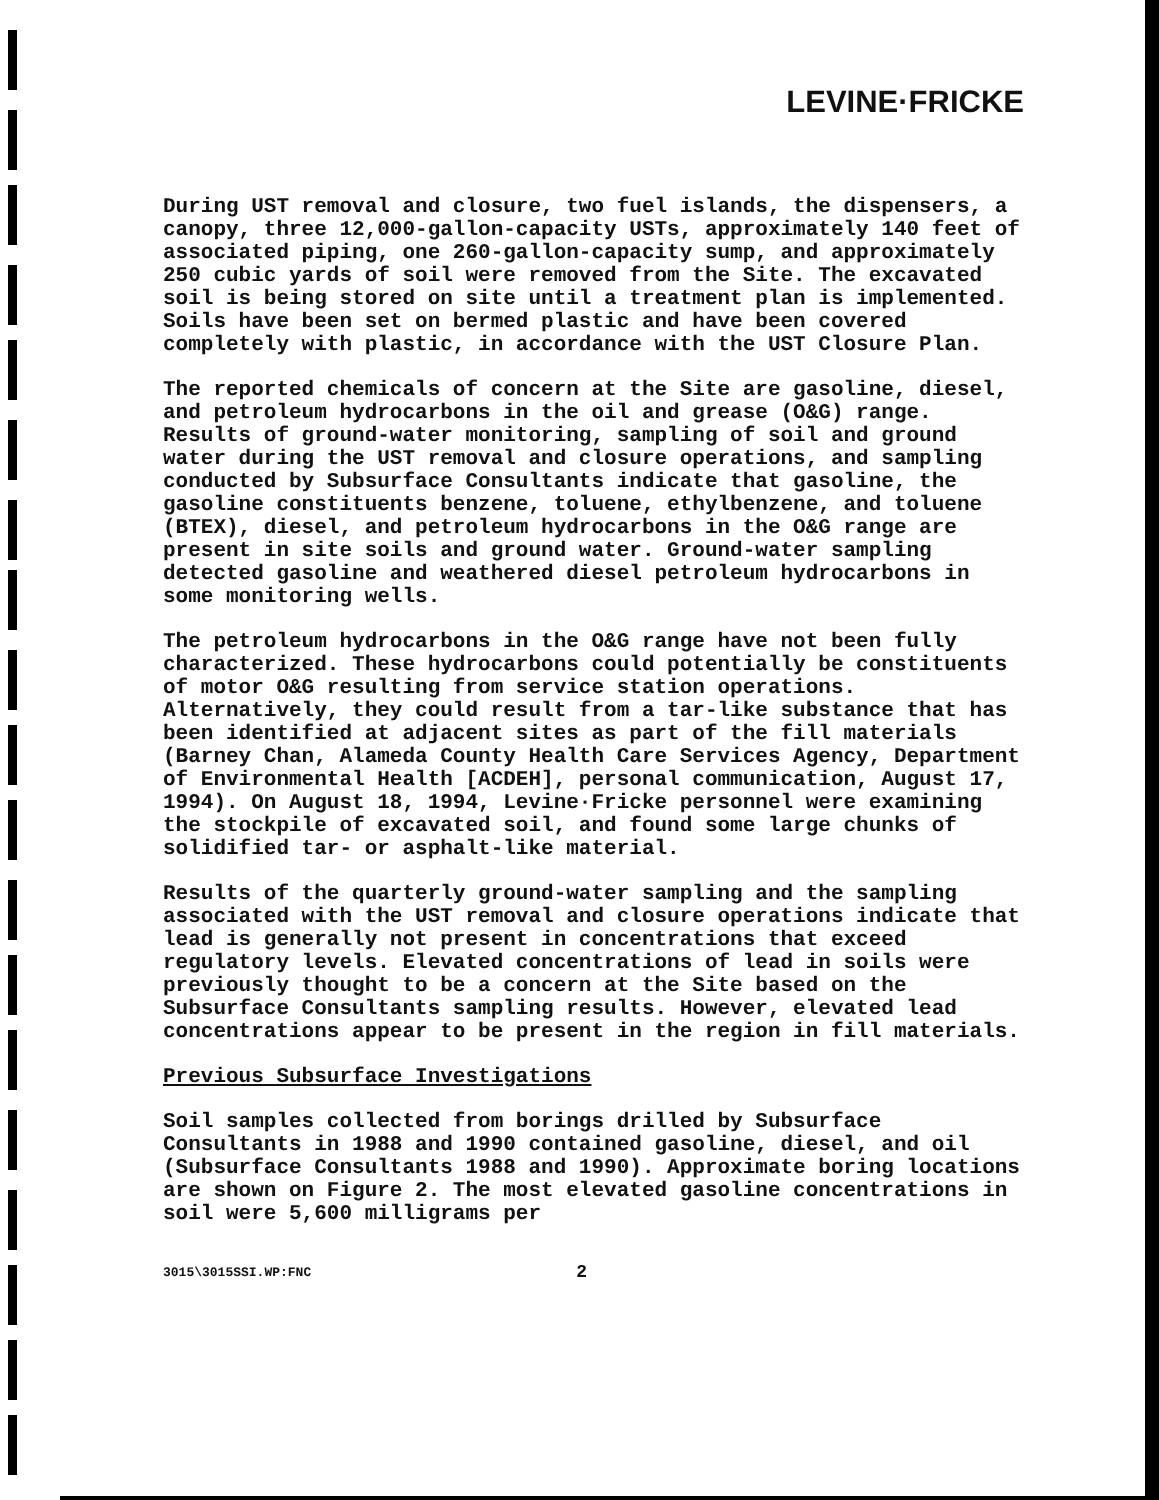LEVINE·FRICKE
During UST removal and closure, two fuel islands, the dispensers, a canopy, three 12,000-gallon-capacity USTs, approximately 140 feet of associated piping, one 260-gallon-capacity sump, and approximately 250 cubic yards of soil were removed from the Site. The excavated soil is being stored on site until a treatment plan is implemented. Soils have been set on bermed plastic and have been covered completely with plastic, in accordance with the UST Closure Plan.
The reported chemicals of concern at the Site are gasoline, diesel, and petroleum hydrocarbons in the oil and grease (O&G) range. Results of ground-water monitoring, sampling of soil and ground water during the UST removal and closure operations, and sampling conducted by Subsurface Consultants indicate that gasoline, the gasoline constituents benzene, toluene, ethylbenzene, and toluene (BTEX), diesel, and petroleum hydrocarbons in the O&G range are present in site soils and ground water. Ground-water sampling detected gasoline and weathered diesel petroleum hydrocarbons in some monitoring wells.
The petroleum hydrocarbons in the O&G range have not been fully characterized. These hydrocarbons could potentially be constituents of motor O&G resulting from service station operations. Alternatively, they could result from a tar-like substance that has been identified at adjacent sites as part of the fill materials (Barney Chan, Alameda County Health Care Services Agency, Department of Environmental Health [ACDEH], personal communication, August 17, 1994). On August 18, 1994, Levine·Fricke personnel were examining the stockpile of excavated soil, and found some large chunks of solidified tar- or asphalt-like material.
Results of the quarterly ground-water sampling and the sampling associated with the UST removal and closure operations indicate that lead is generally not present in concentrations that exceed regulatory levels. Elevated concentrations of lead in soils were previously thought to be a concern at the Site based on the Subsurface Consultants sampling results. However, elevated lead concentrations appear to be present in the region in fill materials.
Previous Subsurface Investigations
Soil samples collected from borings drilled by Subsurface Consultants in 1988 and 1990 contained gasoline, diesel, and oil (Subsurface Consultants 1988 and 1990). Approximate boring locations are shown on Figure 2. The most elevated gasoline concentrations in soil were 5,600 milligrams per
3015\3015SSI.WP:FNC 2